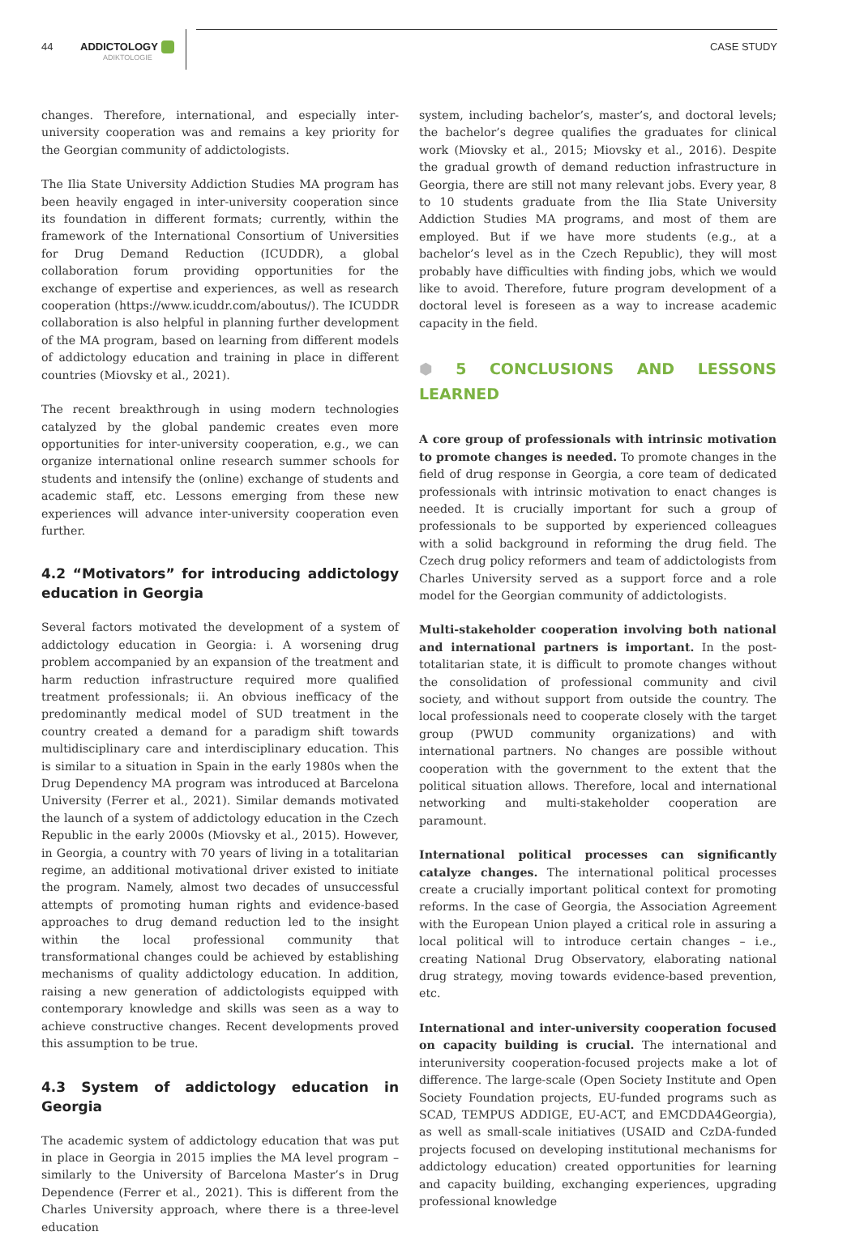44
ADDICTOLOGY
ADIKTOLOGIE
CASE STUDY
changes. Therefore, international, and especially inter-university cooperation was and remains a key priority for the Georgian community of addictologists.
The Ilia State University Addiction Studies MA program has been heavily engaged in inter-university cooperation since its foundation in different formats; currently, within the framework of the International Consortium of Universities for Drug Demand Reduction (ICUDDR), a global collaboration forum providing opportunities for the exchange of expertise and experiences, as well as research cooperation (https://www.icuddr.com/aboutus/). The ICUDDR collaboration is also helpful in planning further development of the MA program, based on learning from different models of addictology education and training in place in different countries (Miovsky et al., 2021).
The recent breakthrough in using modern technologies catalyzed by the global pandemic creates even more opportunities for inter-university cooperation, e.g., we can organize international online research summer schools for students and intensify the (online) exchange of students and academic staff, etc. Lessons emerging from these new experiences will advance inter-university cooperation even further.
4.2 “Motivators” for introducing addictology education in Georgia
Several factors motivated the development of a system of addictology education in Georgia: i. A worsening drug problem accompanied by an expansion of the treatment and harm reduction infrastructure required more qualified treatment professionals; ii. An obvious inefficacy of the predominantly medical model of SUD treatment in the country created a demand for a paradigm shift towards multidisciplinary care and interdisciplinary education. This is similar to a situation in Spain in the early 1980s when the Drug Dependency MA program was introduced at Barcelona University (Ferrer et al., 2021). Similar demands motivated the launch of a system of addictology education in the Czech Republic in the early 2000s (Miovsky et al., 2015). However, in Georgia, a country with 70 years of living in a totalitarian regime, an additional motivational driver existed to initiate the program. Namely, almost two decades of unsuccessful attempts of promoting human rights and evidence-based approaches to drug demand reduction led to the insight within the local professional community that transformational changes could be achieved by establishing mechanisms of quality addictology education. In addition, raising a new generation of addictologists equipped with contemporary knowledge and skills was seen as a way to achieve constructive changes. Recent developments proved this assumption to be true.
4.3 System of addictology education in Georgia
The academic system of addictology education that was put in place in Georgia in 2015 implies the MA level program – similarly to the University of Barcelona Master’s in Drug Dependence (Ferrer et al., 2021). This is different from the Charles University approach, where there is a three-level education
system, including bachelor’s, master’s, and doctoral levels; the bachelor’s degree qualifies the graduates for clinical work (Miovsky et al., 2015; Miovsky et al., 2016). Despite the gradual growth of demand reduction infrastructure in Georgia, there are still not many relevant jobs. Every year, 8 to 10 students graduate from the Ilia State University Addiction Studies MA programs, and most of them are employed. But if we have more students (e.g., at a bachelor’s level as in the Czech Republic), they will most probably have difficulties with finding jobs, which we would like to avoid. Therefore, future program development of a doctoral level is foreseen as a way to increase academic capacity in the field.
⬢ 5 CONCLUSIONS AND LESSONS LEARNED
A core group of professionals with intrinsic motivation to promote changes is needed. To promote changes in the field of drug response in Georgia, a core team of dedicated professionals with intrinsic motivation to enact changes is needed. It is crucially important for such a group of professionals to be supported by experienced colleagues with a solid background in reforming the drug field. The Czech drug policy reformers and team of addictologists from Charles University served as a support force and a role model for the Georgian community of addictologists.
Multi-stakeholder cooperation involving both national and international partners is important. In the post-totalitarian state, it is difficult to promote changes without the consolidation of professional community and civil society, and without support from outside the country. The local professionals need to cooperate closely with the target group (PWUD community organizations) and with international partners. No changes are possible without cooperation with the government to the extent that the political situation allows. Therefore, local and international networking and multi-stakeholder cooperation are paramount.
International political processes can significantly catalyze changes. The international political processes create a crucially important political context for promoting reforms. In the case of Georgia, the Association Agreement with the European Union played a critical role in assuring a local political will to introduce certain changes – i.e., creating National Drug Observatory, elaborating national drug strategy, moving towards evidence-based prevention, etc.
International and inter-university cooperation focused on capacity building is crucial. The international and interuniversity cooperation-focused projects make a lot of difference. The large-scale (Open Society Institute and Open Society Foundation projects, EU-funded programs such as SCAD, TEMPUS ADDIGE, EU-ACT, and EMCDDA4Georgia), as well as small-scale initiatives (USAID and CzDA-funded projects focused on developing institutional mechanisms for addictology education) created opportunities for learning and capacity building, exchanging experiences, upgrading professional knowledge